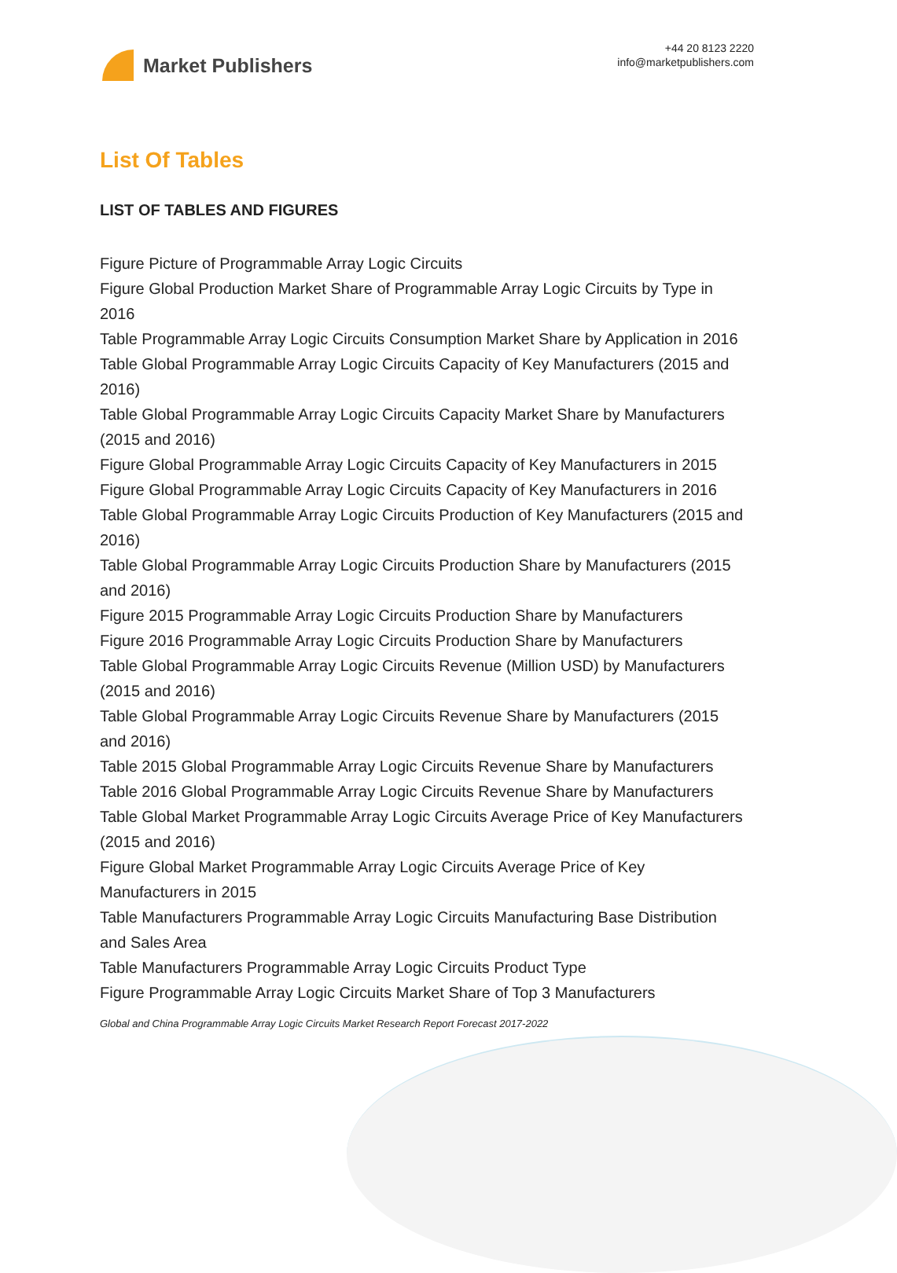Market Publishers
+44 20 8123 2220
info@marketpublishers.com
List Of Tables
LIST OF TABLES AND FIGURES
Figure Picture of Programmable Array Logic Circuits
Figure Global Production Market Share of Programmable Array Logic Circuits by Type in 2016
Table Programmable Array Logic Circuits Consumption Market Share by Application in 2016
Table Global Programmable Array Logic Circuits Capacity of Key Manufacturers (2015 and 2016)
Table Global Programmable Array Logic Circuits Capacity Market Share by Manufacturers (2015 and 2016)
Figure Global Programmable Array Logic Circuits Capacity of Key Manufacturers in 2015
Figure Global Programmable Array Logic Circuits Capacity of Key Manufacturers in 2016
Table Global Programmable Array Logic Circuits Production of Key Manufacturers (2015 and 2016)
Table Global Programmable Array Logic Circuits Production Share by Manufacturers (2015 and 2016)
Figure 2015 Programmable Array Logic Circuits Production Share by Manufacturers
Figure 2016 Programmable Array Logic Circuits Production Share by Manufacturers
Table Global Programmable Array Logic Circuits Revenue (Million USD) by Manufacturers (2015 and 2016)
Table Global Programmable Array Logic Circuits Revenue Share by Manufacturers (2015 and 2016)
Table 2015 Global Programmable Array Logic Circuits Revenue Share by Manufacturers
Table 2016 Global Programmable Array Logic Circuits Revenue Share by Manufacturers
Table Global Market Programmable Array Logic Circuits Average Price of Key Manufacturers (2015 and 2016)
Figure Global Market Programmable Array Logic Circuits Average Price of Key Manufacturers in 2015
Table Manufacturers Programmable Array Logic Circuits Manufacturing Base Distribution and Sales Area
Table Manufacturers Programmable Array Logic Circuits Product Type
Figure Programmable Array Logic Circuits Market Share of Top 3 Manufacturers
Global and China Programmable Array Logic Circuits Market Research Report Forecast 2017-2022